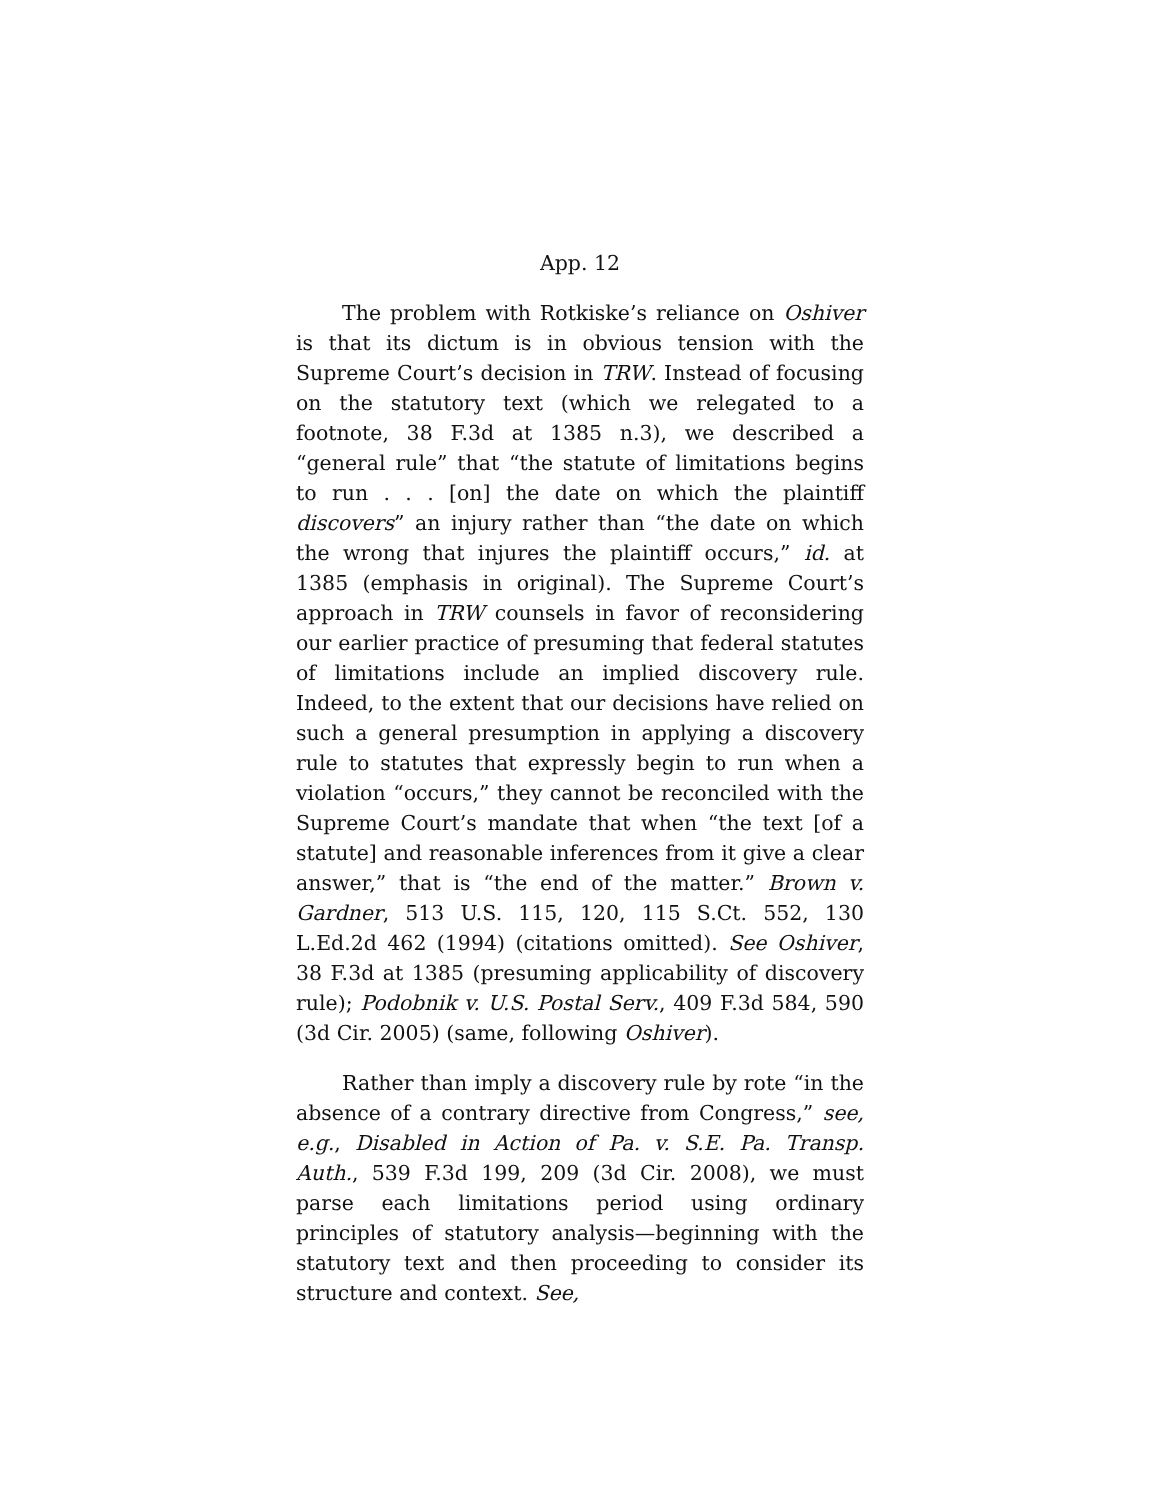App. 12
The problem with Rotkiske’s reliance on Oshiver is that its dictum is in obvious tension with the Supreme Court’s decision in TRW. Instead of focusing on the statutory text (which we relegated to a footnote, 38 F.3d at 1385 n.3), we described a “general rule” that “the statute of limitations begins to run . . . [on] the date on which the plaintiff discovers” an injury rather than “the date on which the wrong that injures the plaintiff occurs,” id. at 1385 (emphasis in original). The Supreme Court’s approach in TRW counsels in favor of reconsidering our earlier practice of presuming that federal statutes of limitations include an implied discovery rule. Indeed, to the extent that our decisions have relied on such a general presumption in applying a discovery rule to statutes that expressly begin to run when a violation “occurs,” they cannot be reconciled with the Supreme Court’s mandate that when “the text [of a statute] and reasonable inferences from it give a clear answer,” that is “the end of the matter.” Brown v. Gardner, 513 U.S. 115, 120, 115 S.Ct. 552, 130 L.Ed.2d 462 (1994) (citations omitted). See Oshiver, 38 F.3d at 1385 (presuming applicability of discovery rule); Podobnik v. U.S. Postal Serv., 409 F.3d 584, 590 (3d Cir. 2005) (same, following Oshiver).
Rather than imply a discovery rule by rote “in the absence of a contrary directive from Congress,” see, e.g., Disabled in Action of Pa. v. S.E. Pa. Transp. Auth., 539 F.3d 199, 209 (3d Cir. 2008), we must parse each limitations period using ordinary principles of statutory analysis—beginning with the statutory text and then proceeding to consider its structure and context. See,